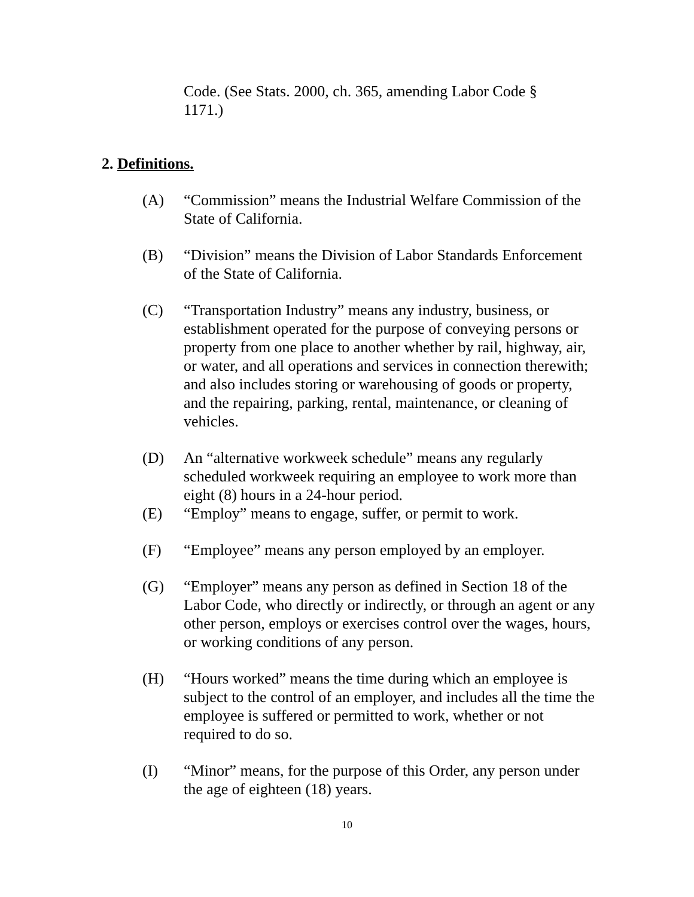Code. (See Stats. 2000, ch. 365, amending Labor Code § 1171.)
2. Definitions.
(A) “Commission” means the Industrial Welfare Commission of the State of California.
(B) “Division” means the Division of Labor Standards Enforcement of the State of California.
(C) “Transportation Industry” means any industry, business, or establishment operated for the purpose of conveying persons or property from one place to another whether by rail, highway, air, or water, and all operations and services in connection therewith; and also includes storing or warehousing of goods or property, and the repairing, parking, rental, maintenance, or cleaning of vehicles.
(D) An “alternative workweek schedule” means any regularly scheduled workweek requiring an employee to work more than eight (8) hours in a 24-hour period.
(E) “Employ” means to engage, suffer, or permit to work.
(F) “Employee” means any person employed by an employer.
(G) “Employer” means any person as defined in Section 18 of the Labor Code, who directly or indirectly, or through an agent or any other person, employs or exercises control over the wages, hours, or working conditions of any person.
(H) “Hours worked” means the time during which an employee is subject to the control of an employer, and includes all the time the employee is suffered or permitted to work, whether or not required to do so.
(I) “Minor” means, for the purpose of this Order, any person under the age of eighteen (18) years.
10